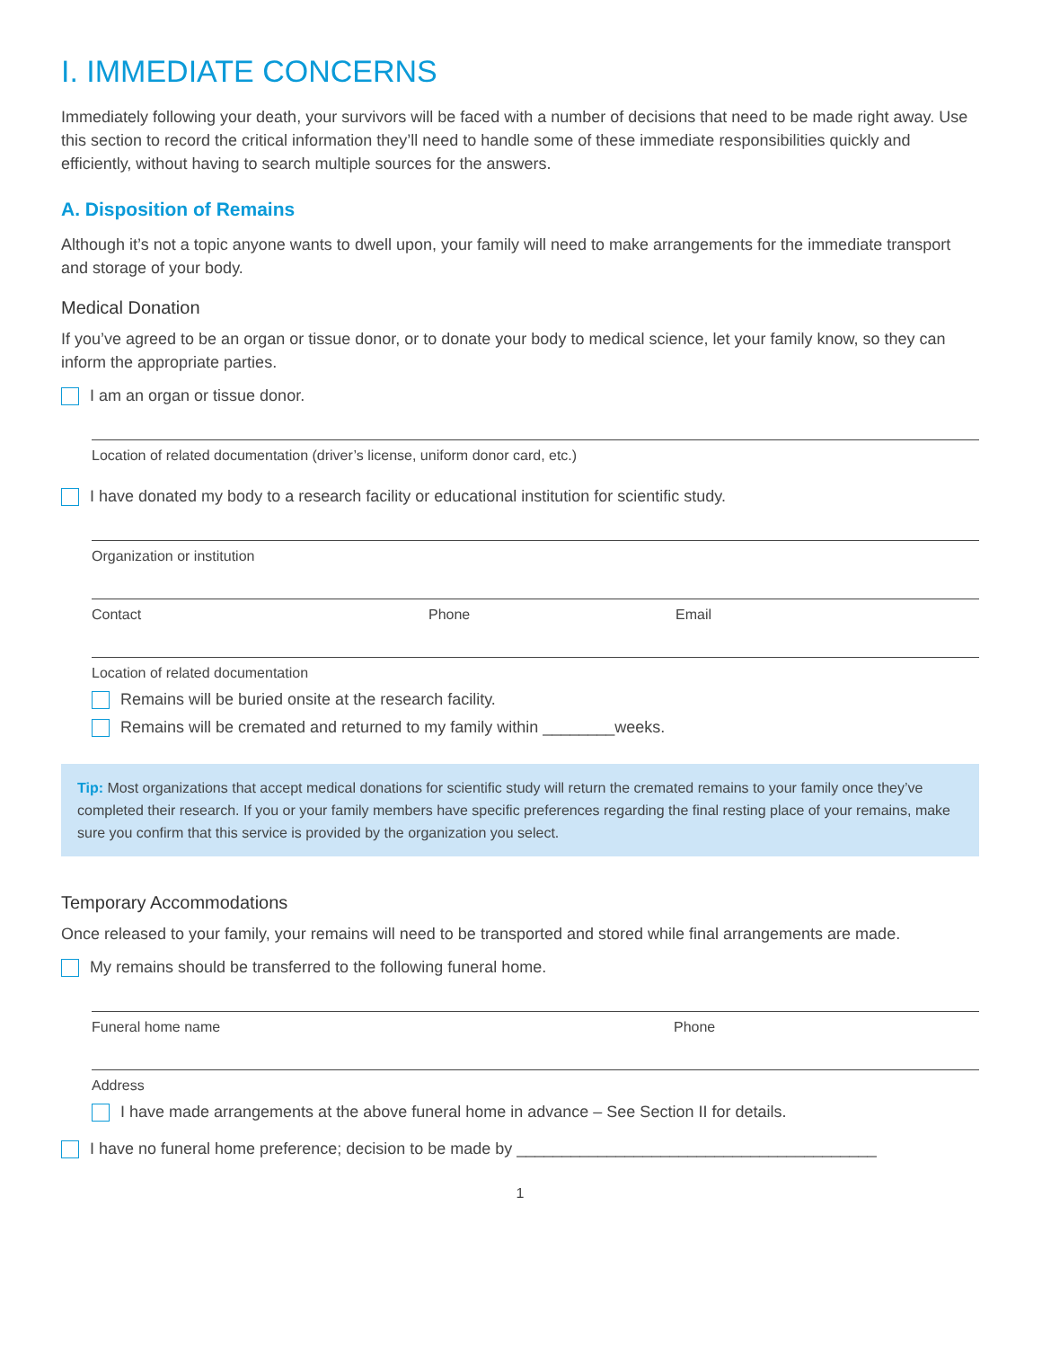I. IMMEDIATE CONCERNS
Immediately following your death, your survivors will be faced with a number of decisions that need to be made right away. Use this section to record the critical information they’ll need to handle some of these immediate responsibilities quickly and efficiently, without having to search multiple sources for the answers.
A. Disposition of Remains
Although it’s not a topic anyone wants to dwell upon, your family will need to make arrangements for the immediate transport and storage of your body.
Medical Donation
If you’ve agreed to be an organ or tissue donor, or to donate your body to medical science, let your family know, so they can inform the appropriate parties.
I am an organ or tissue donor.
Location of related documentation (driver’s license, uniform donor card, etc.)
I have donated my body to a research facility or educational institution for scientific study.
Organization or institution
Contact Phone Email
Location of related documentation
Remains will be buried onsite at the research facility.
Remains will be cremated and returned to my family within ________weeks.
Tip: Most organizations that accept medical donations for scientific study will return the cremated remains to your family once they’ve completed their research. If you or your family members have specific preferences regarding the final resting place of your remains, make sure you confirm that this service is provided by the organization you select.
Temporary Accommodations
Once released to your family, your remains will need to be transported and stored while final arrangements are made.
My remains should be transferred to the following funeral home.
Funeral home name Phone
Address
I have made arrangements at the above funeral home in advance – See Section II for details.
I have no funeral home preference; decision to be made by ________________________________________
1